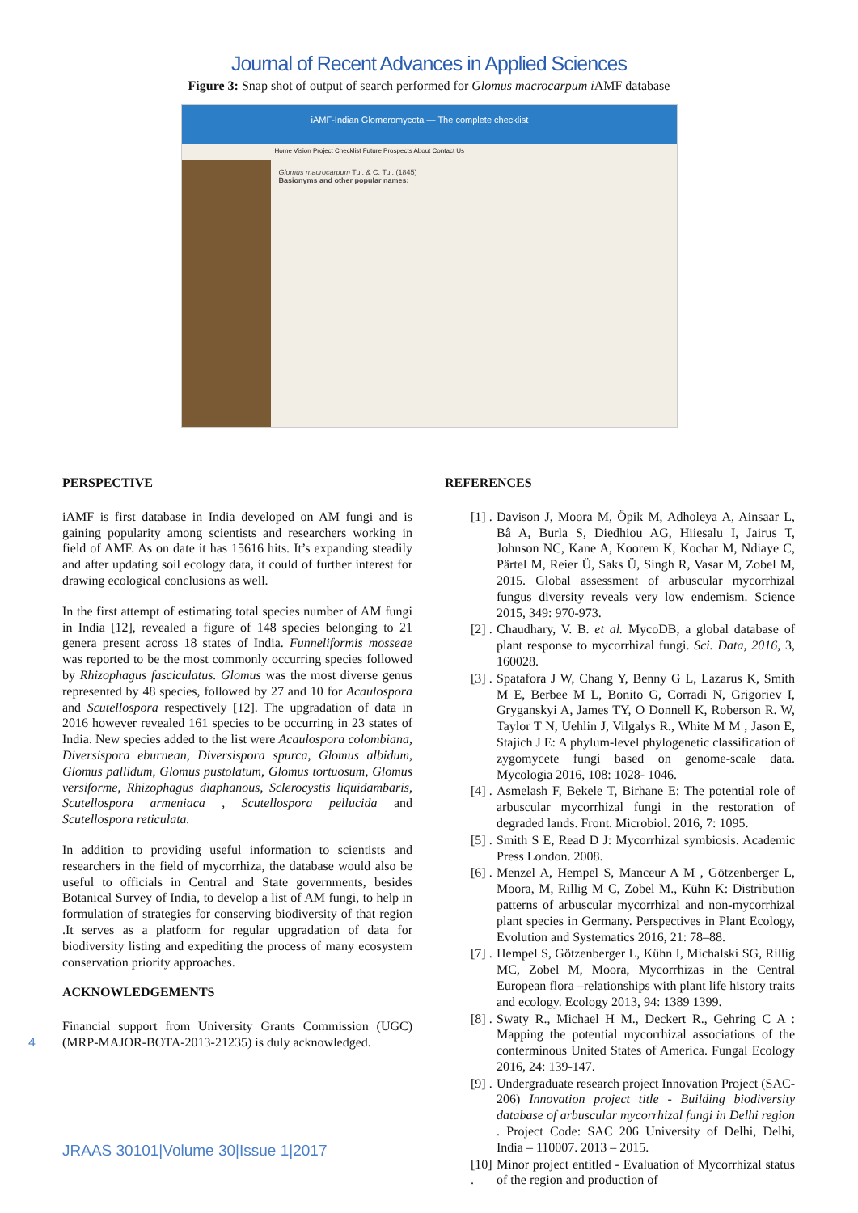Journal of Recent Advances in Applied Sciences
Figure 3: Snap shot of output of search performed for Glomus macrocarpum i AMF database
iAMF-Indian Glomeromycota — The complete checklist
Home Vision Project Checklist Future Prospects About Contact Us
Glomus macrocarpum Tul. & C. Tul. (1845)
Basionyms and other popular names:
PERSPECTIVE
iAMF is first database in India developed on AM fungi and is gaining popularity among scientists and researchers working in field of AMF. As on date it has 15616 hits. It’s expanding steadily and after updating soil ecology data, it could of further interest for drawing ecological conclusions as well.
In the first attempt of estimating total species number of AM fungi in India [12], revealed a figure of 148 species belonging to 21 genera present across 18 states of India. Funneliformis mosseae was reported to be the most commonly occurring species followed by Rhizophagus fasciculatus. Glomus was the most diverse genus represented by 48 species, followed by 27 and 10 for Acaulospora and Scutellospora respectively [12]. The upgradation of data in 2016 however revealed 161 species to be occurring in 23 states of India. New species added to the list were Acaulospora colombiana, Diversispora eburnean, Diversispora spurca, Glomus albidum, Glomus pallidum, Glomus pustolatum, Glomus tortuosum, Glomus versiforme, Rhizophagus diaphanous, Sclerocystis liquidambaris, Scutellospora armeniaca , Scutellospora pellucida and Scutellospora reticulata.
In addition to providing useful information to scientists and researchers in the field of mycorrhiza, the database would also be useful to officials in Central and State governments, besides Botanical Survey of India, to develop a list of AM fungi, to help in formulation of strategies for conserving biodiversity of that region .It serves as a platform for regular upgradation of data for biodiversity listing and expediting the process of many ecosystem conservation priority approaches.
ACKNOWLEDGEMENTS
Financial support from University Grants Commission (UGC) (MRP-MAJOR-BOTA-2013-21235) is duly acknowledged.
REFERENCES
[1] .
Davison J, Moora M, Öpik M, Adholeya A, Ainsaar L, Bâ A, Burla S, Diedhiou AG, Hiiesalu I, Jairus T, Johnson NC, Kane A, Koorem K, Kochar M, Ndiaye C, Pärtel M, Reier Ü, Saks Ü, Singh R, Vasar M, Zobel M, 2015. Global assessment of arbuscular mycorrhizal fungus diversity reveals very low endemism. Science 2015, 349: 970-973.
[2] .
Chaudhary, V. B. et al. MycoDB, a global database of plant response to mycorrhizal fungi. Sci. Data, 2016, 3, 160028.
[3] .
Spatafora J W, Chang Y, Benny G L, Lazarus K, Smith M E, Berbee M L, Bonito G, Corradi N, Grigoriev I, Gryganskyi A, James TY, O Donnell K, Roberson R. W, Taylor T N, Uehlin J, Vilgalys R., White M M , Jason E, Stajich J E: A phylum-level phylogenetic classification of zygomycete fungi based on genome-scale data. Mycologia 2016, 108: 1028- 1046.
[4] .
Asmelash F, Bekele T, Birhane E: The potential role of arbuscular mycorrhizal fungi in the restoration of degraded lands. Front. Microbiol. 2016, 7: 1095.
[5] .
Smith S E, Read D J: Mycorrhizal symbiosis. Academic Press London. 2008.
[6] .
Menzel A, Hempel S, Manceur A M , Götzenberger L, Moora, M, Rillig M C, Zobel M., Kühn K: Distribution patterns of arbuscular mycorrhizal and non-mycorrhizal plant species in Germany. Perspectives in Plant Ecology, Evolution and Systematics 2016, 21: 78–88.
[7] .
Hempel S, Götzenberger L, Kühn I, Michalski SG, Rillig MC, Zobel M, Moora, Mycorrhizas in the Central European flora –relationships with plant life history traits and ecology. Ecology 2013, 94: 1389 1399.
[8] .
Swaty R., Michael H M., Deckert R., Gehring C A : Mapping the potential mycorrhizal associations of the conterminous United States of America. Fungal Ecology 2016, 24: 139-147.
[9] .
Undergraduate research project Innovation Project (SAC-206) Innovation project title - Building biodiversity database of arbuscular mycorrhizal fungi in Delhi region . Project Code: SAC 206 University of Delhi, Delhi, India – 110007. 2013 – 2015.
[10] .
Minor project entitled - Evaluation of Mycorrhizal status of the region and production of
4
JRAAS 30101|Volume 30|Issue 1|2017